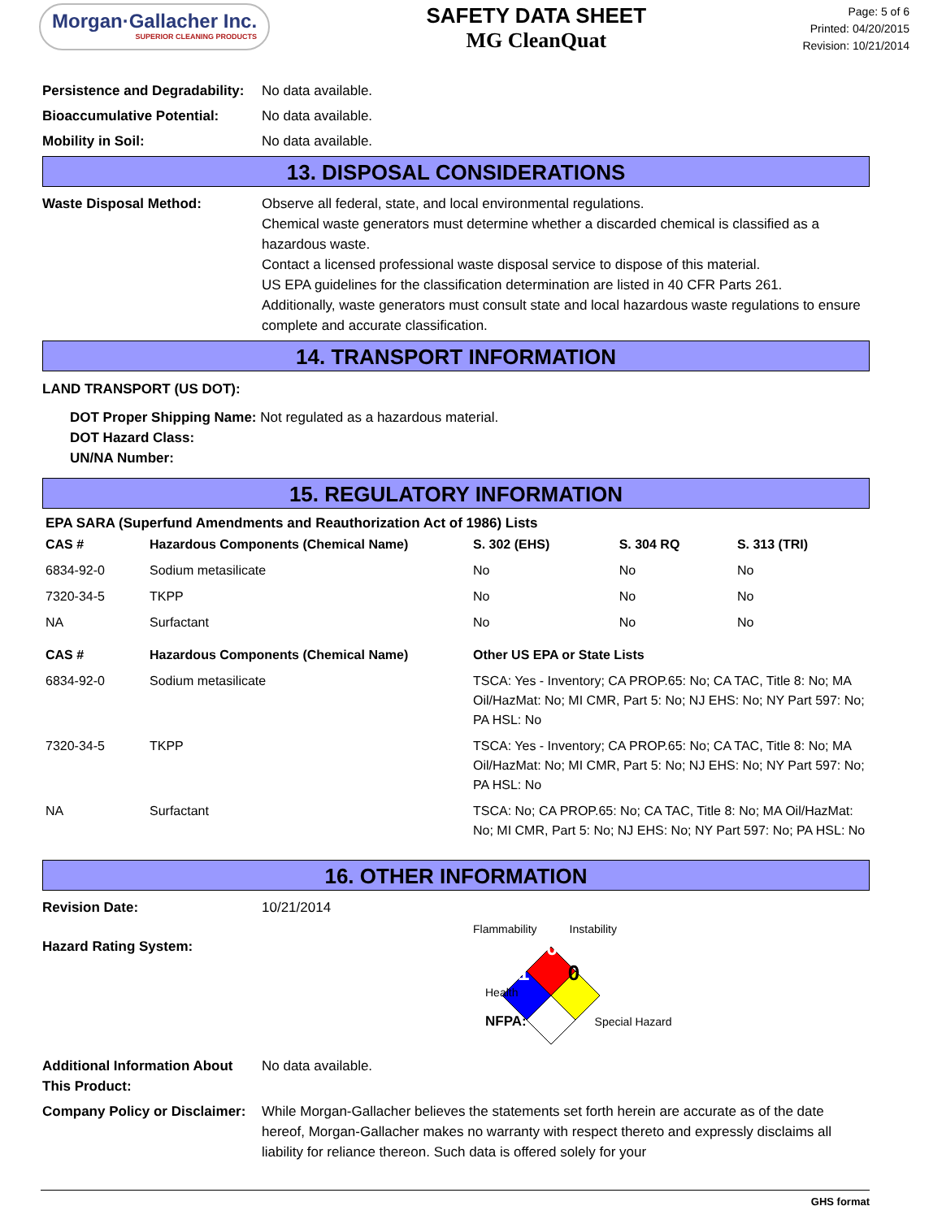Morgan·Gallacher Inc.
SUPERIOR CLEANING PRODUCTS
SAFETY DATA SHEET
MG CleanQuat
Page: 5 of 6
Printed: 04/20/2015
Revision: 10/21/2014
Persistence and Degradability:
No data available.
Bioaccumulative Potential: No data available.
Mobility in Soil: No data available.
13. DISPOSAL CONSIDERATIONS
Waste Disposal Method: Observe all federal, state, and local environmental regulations.
Chemical waste generators must determine whether a discarded chemical is classified as a hazardous waste.
Contact a licensed professional waste disposal service to dispose of this material.
US EPA guidelines for the classification determination are listed in 40 CFR Parts 261.
Additionally, waste generators must consult state and local hazardous waste regulations to ensure complete and accurate classification.
14. TRANSPORT INFORMATION
LAND TRANSPORT (US DOT):
DOT Proper Shipping Name: Not regulated as a hazardous material.
DOT Hazard Class:
UN/NA Number:
15. REGULATORY INFORMATION
EPA SARA (Superfund Amendments and Reauthorization Act of 1986) Lists
| CAS # | Hazardous Components (Chemical Name) | S. 302 (EHS) | S. 304 RQ | S. 313 (TRI) |
| --- | --- | --- | --- | --- |
| 6834-92-0 | Sodium metasilicate | No | No | No |
| 7320-34-5 | TKPP | No | No | No |
| NA | Surfactant | No | No | No |
| CAS # | Hazardous Components (Chemical Name) | Other US EPA or State Lists |
| --- | --- | --- |
| 6834-92-0 | Sodium metasilicate | TSCA: Yes - Inventory; CA PROP.65: No; CA TAC, Title 8: No; MA Oil/HazMat: No; MI CMR, Part 5: No; NJ EHS: No; NY Part 597: No; PA HSL: No |
| 7320-34-5 | TKPP | TSCA: Yes - Inventory; CA PROP.65: No; CA TAC, Title 8: No; MA Oil/HazMat: No; MI CMR, Part 5: No; NJ EHS: No; NY Part 597: No; PA HSL: No |
| NA | Surfactant | TSCA: No; CA PROP.65: No; CA TAC, Title 8: No; MA Oil/HazMat: No; MI CMR, Part 5: No; NJ EHS: No; NY Part 597: No; PA HSL: No |
16. OTHER INFORMATION
Revision Date: 10/21/2014
Hazard Rating System:
Flammability Instability
0
1 0
Health
NFPA: Special Hazard
Additional Information About This Product:
No data available.
Company Policy or Disclaimer:
While Morgan-Gallacher believes the statements set forth herein are accurate as of the date hereof, Morgan-Gallacher makes no warranty with respect thereto and expressly disclaims all liability for reliance thereon. Such data is offered solely for your
GHS format